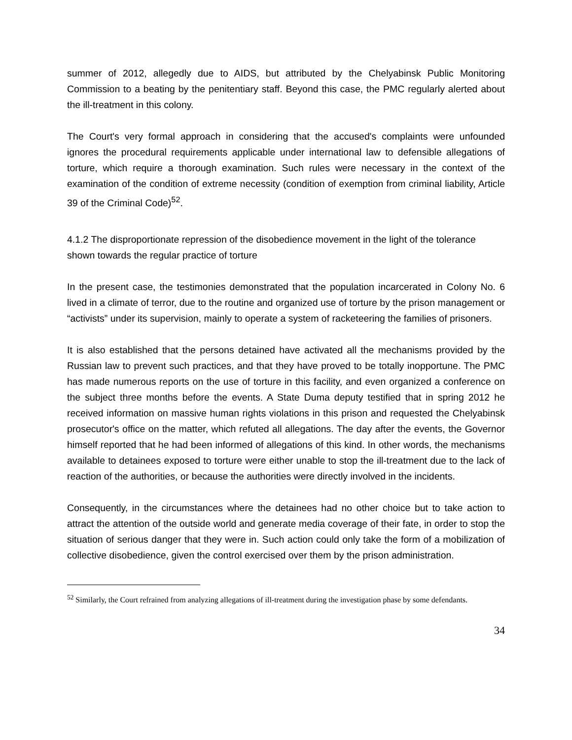summer of 2012, allegedly due to AIDS, but attributed by the Chelyabinsk Public Monitoring Commission to a beating by the penitentiary staff. Beyond this case, the PMC regularly alerted about the ill-treatment in this colony.
The Court's very formal approach in considering that the accused's complaints were unfounded ignores the procedural requirements applicable under international law to defensible allegations of torture, which require a thorough examination. Such rules were necessary in the context of the examination of the condition of extreme necessity (condition of exemption from criminal liability, Article 39 of the Criminal Code)<sup>52</sup>.
4.1.2 The disproportionate repression of the disobedience movement in the light of the tolerance shown towards the regular practice of torture
In the present case, the testimonies demonstrated that the population incarcerated in Colony No. 6 lived in a climate of terror, due to the routine and organized use of torture by the prison management or “activists” under its supervision, mainly to operate a system of racketeering the families of prisoners.
It is also established that the persons detained have activated all the mechanisms provided by the Russian law to prevent such practices, and that they have proved to be totally inopportune. The PMC has made numerous reports on the use of torture in this facility, and even organized a conference on the subject three months before the events. A State Duma deputy testified that in spring 2012 he received information on massive human rights violations in this prison and requested the Chelyabinsk prosecutor's office on the matter, which refuted all allegations. The day after the events, the Governor himself reported that he had been informed of allegations of this kind. In other words, the mechanisms available to detainees exposed to torture were either unable to stop the ill-treatment due to the lack of reaction of the authorities, or because the authorities were directly involved in the incidents.
Consequently, in the circumstances where the detainees had no other choice but to take action to attract the attention of the outside world and generate media coverage of their fate, in order to stop the situation of serious danger that they were in. Such action could only take the form of a mobilization of collective disobedience, given the control exercised over them by the prison administration.
<sup>52</sup> Similarly, the Court refrained from analyzing allegations of ill-treatment during the investigation phase by some defendants.
34